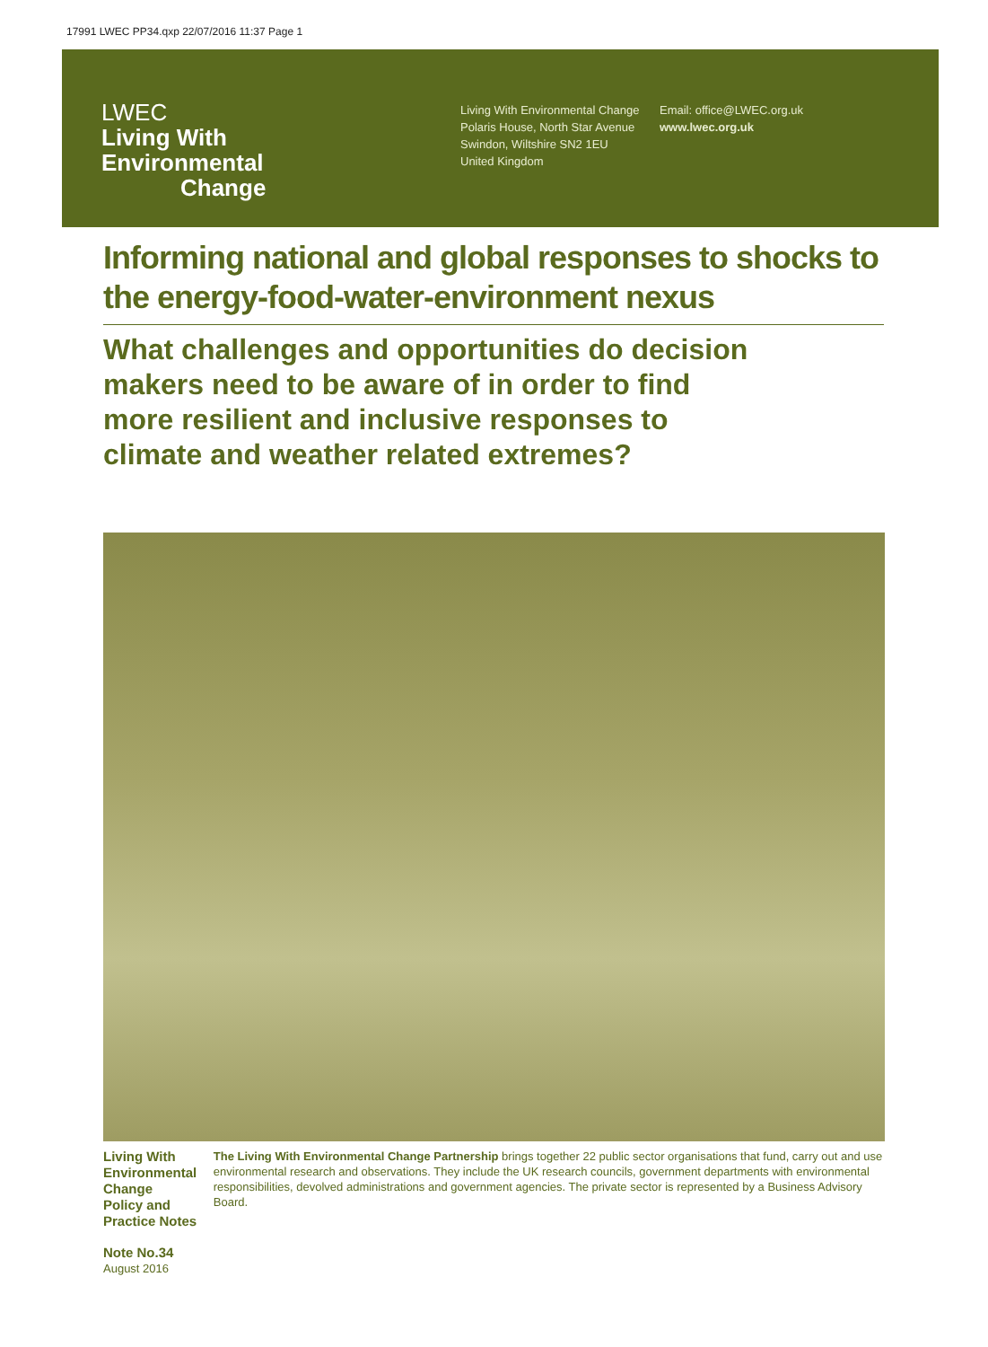17991 LWEC PP34.qxp 22/07/2016 11:37 Page 1
LWEC
Living With
Environmental
Change
Living With Environmental Change
Polaris House, North Star Avenue
Swindon, Wiltshire SN2 1EU
United Kingdom
Email: office@LWEC.org.uk
www.lwec.org.uk
Informing national and global responses to shocks to the energy-food-water-environment nexus
What challenges and opportunities do decision makers need to be aware of in order to find more resilient and inclusive responses to climate and weather related extremes?
Living With Environmental Change
Policy and Practice Notes
Note No.34
August 2016
The Living With Environmental Change Partnership brings together 22 public sector organisations that fund, carry out and use environmental research and observations. They include the UK research councils, government departments with environmental responsibilities, devolved administrations and government agencies. The private sector is represented by a Business Advisory Board.